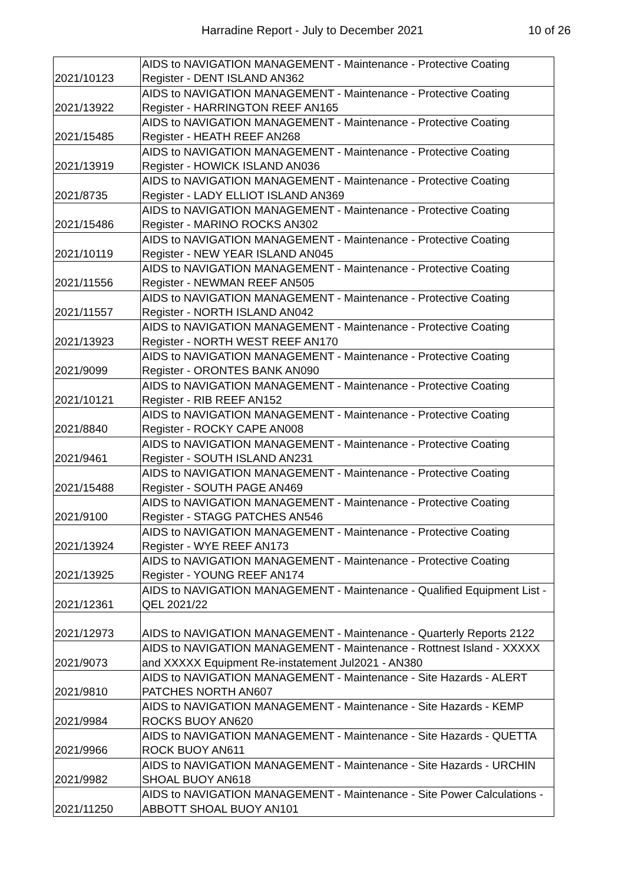Harradine Report - July to December 2021 10 of 26
| 2021/10123 | AIDS to NAVIGATION MANAGEMENT - Maintenance - Protective Coating Register - DENT ISLAND AN362 |
| 2021/13922 | AIDS to NAVIGATION MANAGEMENT - Maintenance - Protective Coating Register - HARRINGTON REEF AN165 |
| 2021/15485 | AIDS to NAVIGATION MANAGEMENT - Maintenance - Protective Coating Register - HEATH REEF AN268 |
| 2021/13919 | AIDS to NAVIGATION MANAGEMENT - Maintenance - Protective Coating Register - HOWICK ISLAND AN036 |
| 2021/8735 | AIDS to NAVIGATION MANAGEMENT - Maintenance - Protective Coating Register - LADY ELLIOT ISLAND AN369 |
| 2021/15486 | AIDS to NAVIGATION MANAGEMENT - Maintenance - Protective Coating Register - MARINO ROCKS AN302 |
| 2021/10119 | AIDS to NAVIGATION MANAGEMENT - Maintenance - Protective Coating Register - NEW YEAR ISLAND AN045 |
| 2021/11556 | AIDS to NAVIGATION MANAGEMENT - Maintenance - Protective Coating Register - NEWMAN REEF AN505 |
| 2021/11557 | AIDS to NAVIGATION MANAGEMENT - Maintenance - Protective Coating Register - NORTH ISLAND AN042 |
| 2021/13923 | AIDS to NAVIGATION MANAGEMENT - Maintenance - Protective Coating Register - NORTH WEST REEF AN170 |
| 2021/9099 | AIDS to NAVIGATION MANAGEMENT - Maintenance - Protective Coating Register - ORONTES BANK AN090 |
| 2021/10121 | AIDS to NAVIGATION MANAGEMENT - Maintenance - Protective Coating Register - RIB REEF AN152 |
| 2021/8840 | AIDS to NAVIGATION MANAGEMENT - Maintenance - Protective Coating Register - ROCKY CAPE AN008 |
| 2021/9461 | AIDS to NAVIGATION MANAGEMENT - Maintenance - Protective Coating Register - SOUTH ISLAND AN231 |
| 2021/15488 | AIDS to NAVIGATION MANAGEMENT - Maintenance - Protective Coating Register - SOUTH PAGE AN469 |
| 2021/9100 | AIDS to NAVIGATION MANAGEMENT - Maintenance - Protective Coating Register - STAGG PATCHES AN546 |
| 2021/13924 | AIDS to NAVIGATION MANAGEMENT - Maintenance - Protective Coating Register - WYE REEF AN173 |
| 2021/13925 | AIDS to NAVIGATION MANAGEMENT - Maintenance - Protective Coating Register - YOUNG REEF AN174 |
| 2021/12361 | AIDS to NAVIGATION MANAGEMENT - Maintenance - Qualified Equipment List - QEL 2021/22 |
| 2021/12973 | AIDS to NAVIGATION MANAGEMENT - Maintenance - Quarterly Reports 2122 |
| 2021/9073 | AIDS to NAVIGATION MANAGEMENT - Maintenance - Rottnest Island - XXXXX and XXXXX Equipment Re-instatement Jul2021 - AN380 |
| 2021/9810 | AIDS to NAVIGATION MANAGEMENT - Maintenance - Site Hazards - ALERT PATCHES NORTH AN607 |
| 2021/9984 | AIDS to NAVIGATION MANAGEMENT - Maintenance - Site Hazards - KEMP ROCKS BUOY AN620 |
| 2021/9966 | AIDS to NAVIGATION MANAGEMENT - Maintenance - Site Hazards - QUETTA ROCK BUOY AN611 |
| 2021/9982 | AIDS to NAVIGATION MANAGEMENT - Maintenance - Site Hazards - URCHIN SHOAL BUOY AN618 |
| 2021/11250 | AIDS to NAVIGATION MANAGEMENT - Maintenance - Site Power Calculations - ABBOTT SHOAL BUOY AN101 |